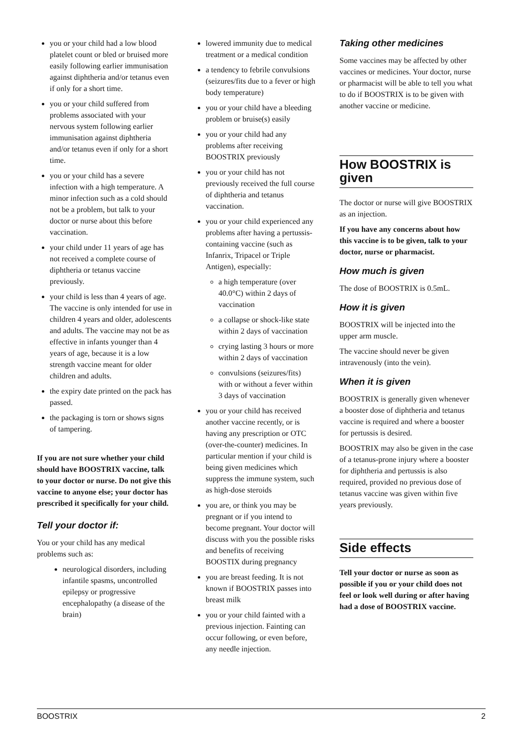you or your child had a low blood platelet count or bled or bruised more easily following earlier immunisation against diphtheria and/or tetanus even if only for a short time.
you or your child suffered from problems associated with your nervous system following earlier immunisation against diphtheria and/or tetanus even if only for a short time.
you or your child has a severe infection with a high temperature. A minor infection such as a cold should not be a problem, but talk to your doctor or nurse about this before vaccination.
your child under 11 years of age has not received a complete course of diphtheria or tetanus vaccine previously.
your child is less than 4 years of age. The vaccine is only intended for use in children 4 years and older, adolescents and adults. The vaccine may not be as effective in infants younger than 4 years of age, because it is a low strength vaccine meant for older children and adults.
the expiry date printed on the pack has passed.
the packaging is torn or shows signs of tampering.
If you are not sure whether your child should have BOOSTRIX vaccine, talk to your doctor or nurse. Do not give this vaccine to anyone else; your doctor has prescribed it specifically for your child.
Tell your doctor if:
You or your child has any medical problems such as:
neurological disorders, including infantile spasms, uncontrolled epilepsy or progressive encephalopathy (a disease of the brain)
lowered immunity due to medical treatment or a medical condition
a tendency to febrile convulsions (seizures/fits due to a fever or high body temperature)
you or your child have a bleeding problem or bruise(s) easily
you or your child had any problems after receiving BOOSTRIX previously
you or your child has not previously received the full course of diphtheria and tetanus vaccination.
you or your child experienced any problems after having a pertussis-containing vaccine (such as Infanrix, Tripacel or Triple Antigen), especially:
a high temperature (over 40.0°C) within 2 days of vaccination
a collapse or shock-like state within 2 days of vaccination
crying lasting 3 hours or more within 2 days of vaccination
convulsions (seizures/fits) with or without a fever within 3 days of vaccination
you or your child has received another vaccine recently, or is having any prescription or OTC (over-the-counter) medicines. In particular mention if your child is being given medicines which suppress the immune system, such as high-dose steroids
you are, or think you may be pregnant or if you intend to become pregnant. Your doctor will discuss with you the possible risks and benefits of receiving BOOSTIX during pregnancy
you are breast feeding. It is not known if BOOSTRIX passes into breast milk
you or your child fainted with a previous injection. Fainting can occur following, or even before, any needle injection.
Taking other medicines
Some vaccines may be affected by other vaccines or medicines. Your doctor, nurse or pharmacist will be able to tell you what to do if BOOSTRIX is to be given with another vaccine or medicine.
How BOOSTRIX is given
The doctor or nurse will give BOOSTRIX as an injection.
If you have any concerns about how this vaccine is to be given, talk to your doctor, nurse or pharmacist.
How much is given
The dose of BOOSTRIX is 0.5mL.
How it is given
BOOSTRIX will be injected into the upper arm muscle.
The vaccine should never be given intravenously (into the vein).
When it is given
BOOSTRIX is generally given whenever a booster dose of diphtheria and tetanus vaccine is required and where a booster for pertussis is desired.
BOOSTRIX may also be given in the case of a tetanus-prone injury where a booster for diphtheria and pertussis is also required, provided no previous dose of tetanus vaccine was given within five years previously.
Side effects
Tell your doctor or nurse as soon as possible if you or your child does not feel or look well during or after having had a dose of BOOSTRIX vaccine.
BOOSTRIX 2